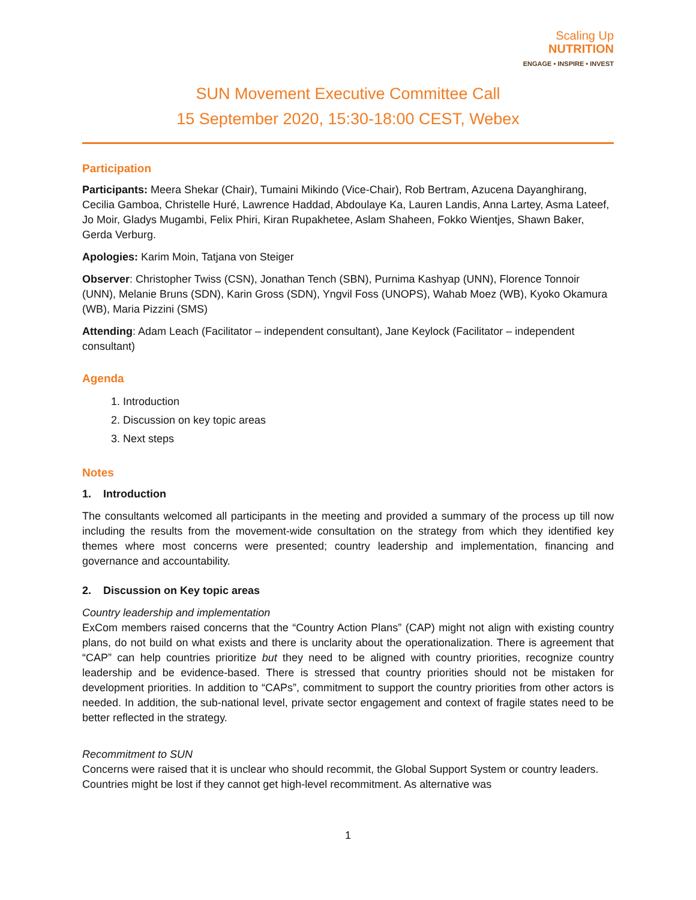Scaling Up
NUTRITION
ENGAGE • INSPIRE • INVEST
SUN Movement Executive Committee Call
15 September 2020, 15:30-18:00 CEST, Webex
Participation
Participants: Meera Shekar (Chair), Tumaini Mikindo (Vice-Chair), Rob Bertram, Azucena Dayanghirang, Cecilia Gamboa, Christelle Huré, Lawrence Haddad, Abdoulaye Ka, Lauren Landis, Anna Lartey, Asma Lateef, Jo Moir, Gladys Mugambi, Felix Phiri, Kiran Rupakhetee, Aslam Shaheen, Fokko Wientjes, Shawn Baker, Gerda Verburg.
Apologies: Karim Moin, Tatjana von Steiger
Observer: Christopher Twiss (CSN), Jonathan Tench (SBN), Purnima Kashyap (UNN), Florence Tonnoir (UNN), Melanie Bruns (SDN), Karin Gross (SDN), Yngvil Foss (UNOPS), Wahab Moez (WB), Kyoko Okamura (WB), Maria Pizzini (SMS)
Attending: Adam Leach (Facilitator – independent consultant), Jane Keylock (Facilitator – independent consultant)
Agenda
1. Introduction
2. Discussion on key topic areas
3. Next steps
Notes
1. Introduction
The consultants welcomed all participants in the meeting and provided a summary of the process up till now including the results from the movement-wide consultation on the strategy from which they identified key themes where most concerns were presented; country leadership and implementation, financing and governance and accountability.
2. Discussion on Key topic areas
Country leadership and implementation
ExCom members raised concerns that the “Country Action Plans” (CAP) might not align with existing country plans, do not build on what exists and there is unclarity about the operationalization. There is agreement that “CAP” can help countries prioritize but they need to be aligned with country priorities, recognize country leadership and be evidence-based. There is stressed that country priorities should not be mistaken for development priorities. In addition to “CAPs”, commitment to support the country priorities from other actors is needed. In addition, the sub-national level, private sector engagement and context of fragile states need to be better reflected in the strategy.
Recommitment to SUN
Concerns were raised that it is unclear who should recommit, the Global Support System or country leaders. Countries might be lost if they cannot get high-level recommitment. As alternative was
1